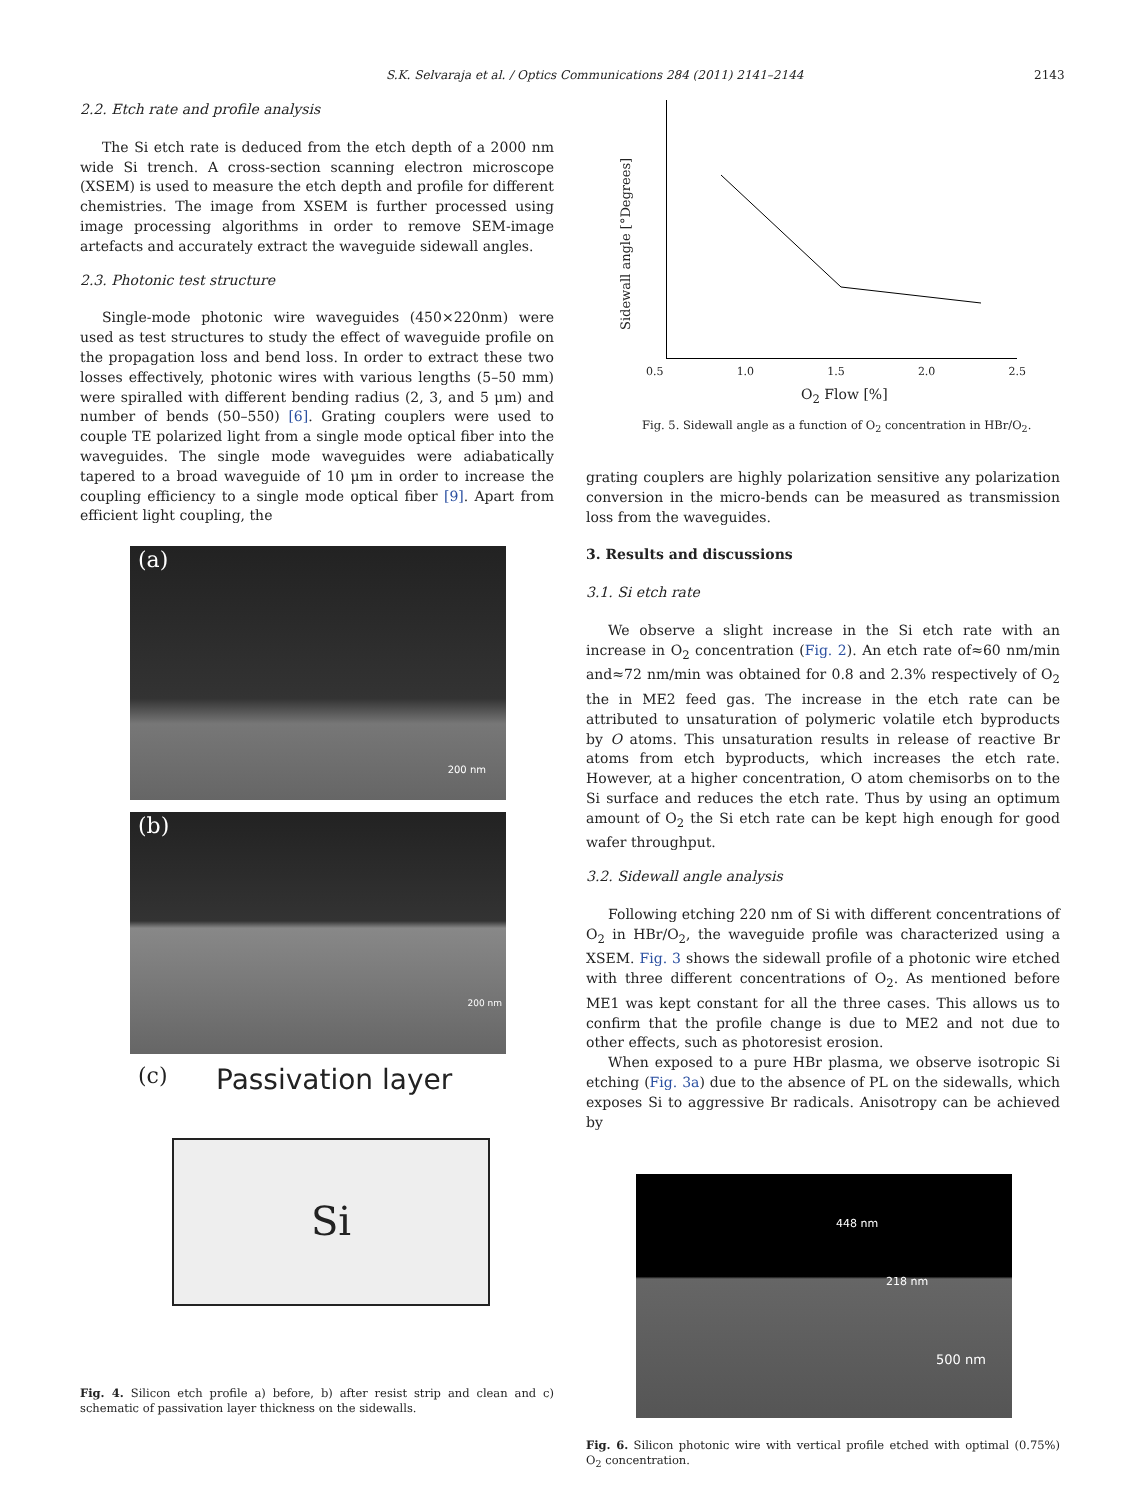S.K. Selvaraja et al. / Optics Communications 284 (2011) 2141–2144 2143
2.2. Etch rate and profile analysis
The Si etch rate is deduced from the etch depth of a 2000 nm wide Si trench. A cross-section scanning electron microscope (XSEM) is used to measure the etch depth and profile for different chemistries. The image from XSEM is further processed using image processing algorithms in order to remove SEM-image artefacts and accurately extract the waveguide sidewall angles.
2.3. Photonic test structure
Single-mode photonic wire waveguides (450×220nm) were used as test structures to study the effect of waveguide profile on the propagation loss and bend loss. In order to extract these two losses effectively, photonic wires with various lengths (5–50 mm) were spiralled with different bending radius (2, 3, and 5 μm) and number of bends (50–550) [6]. Grating couplers were used to couple TE polarized light from a single mode optical fiber into the waveguides. The single mode waveguides were adiabatically tapered to a broad waveguide of 10 μm in order to increase the coupling efficiency to a single mode optical fiber [9]. Apart from efficient light coupling, the
(a)
200 nm
(b)
200 nm
(c) Passivation layer
Si
Fig. 4. Silicon etch profile a) before, b) after resist strip and clean and c) schematic of passivation layer thickness on the sidewalls.
Sidewall angle [°Degrees]
0.5 1.0 1.5 2.0 2.5
O<sub>2</sub> Flow [%]
Fig. 5. Sidewall angle as a function of O<sub>2</sub> concentration in HBr/O<sub>2</sub>.
grating couplers are highly polarization sensitive any polarization conversion in the micro-bends can be measured as transmission loss from the waveguides.
3. Results and discussions
3.1. Si etch rate
We observe a slight increase in the Si etch rate with an increase in O<sub>2</sub> concentration (Fig. 2). An etch rate of≈60 nm/min and≈72 nm/min was obtained for 0.8 and 2.3% respectively of O<sub>2</sub> the in ME2 feed gas. The increase in the etch rate can be attributed to unsaturation of polymeric volatile etch byproducts by O atoms. This unsaturation results in release of reactive Br atoms from etch byproducts, which increases the etch rate. However, at a higher concentration, O atom chemisorbs on to the Si surface and reduces the etch rate. Thus by using an optimum amount of O<sub>2</sub> the Si etch rate can be kept high enough for good wafer throughput.
3.2. Sidewall angle analysis
Following etching 220 nm of Si with different concentrations of O<sub>2</sub> in HBr/O<sub>2</sub>, the waveguide profile was characterized using a XSEM. Fig. 3 shows the sidewall profile of a photonic wire etched with three different concentrations of O<sub>2</sub>. As mentioned before ME1 was kept constant for all the three cases. This allows us to confirm that the profile change is due to ME2 and not due to other effects, such as photoresist erosion.
When exposed to a pure HBr plasma, we observe isotropic Si etching (Fig. 3a) due to the absence of PL on the sidewalls, which exposes Si to aggressive Br radicals. Anisotropy can be achieved by
448 nm
218 nm
500 nm
Fig. 6. Silicon photonic wire with vertical profile etched with optimal (0.75%) O<sub>2</sub> concentration.